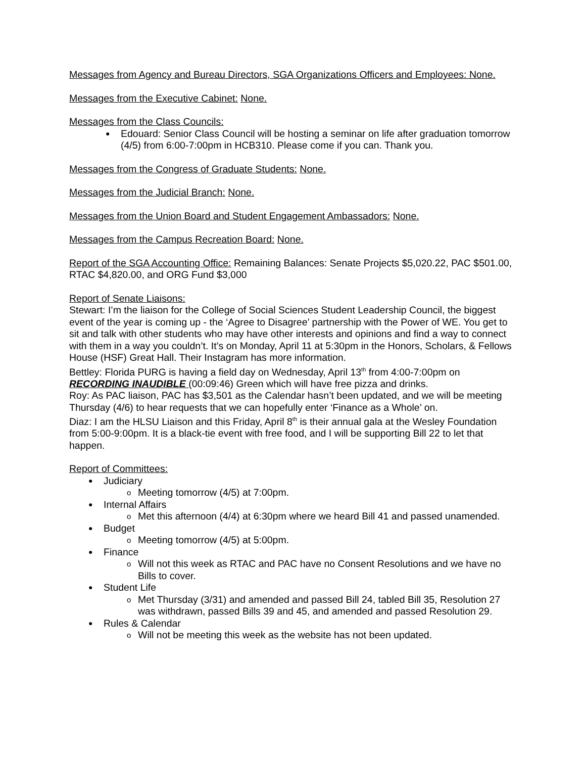Messages from Agency and Bureau Directors, SGA Organizations Officers and Employees: None.
Messages from the Executive Cabinet: None.
Messages from the Class Councils:
Edouard: Senior Class Council will be hosting a seminar on life after graduation tomorrow (4/5) from 6:00-7:00pm in HCB310. Please come if you can. Thank you.
Messages from the Congress of Graduate Students: None.
Messages from the Judicial Branch: None.
Messages from the Union Board and Student Engagement Ambassadors: None.
Messages from the Campus Recreation Board: None.
Report of the SGA Accounting Office: Remaining Balances: Senate Projects $5,020.22, PAC $501.00, RTAC $4,820.00, and ORG Fund $3,000
Report of Senate Liaisons:
Stewart: I’m the liaison for the College of Social Sciences Student Leadership Council, the biggest event of the year is coming up - the ‘Agree to Disagree’ partnership with the Power of WE. You get to sit and talk with other students who may have other interests and opinions and find a way to connect with them in a way you couldn’t. It’s on Monday, April 11 at 5:30pm in the Honors, Scholars, & Fellows House (HSF) Great Hall. Their Instagram has more information.
Bettley: Florida PURG is having a field day on Wednesday, April 13<sup>th</sup> from 4:00-7:00pm on RECORDING INAUDIBLE (00:09:46) Green which will have free pizza and drinks.
Roy: As PAC liaison, PAC has $3,501 as the Calendar hasn’t been updated, and we will be meeting Thursday (4/6) to hear requests that we can hopefully enter ‘Finance as a Whole’ on.
Diaz: I am the HLSU Liaison and this Friday, April 8<sup>th</sup> is their annual gala at the Wesley Foundation from 5:00-9:00pm. It is a black-tie event with free food, and I will be supporting Bill 22 to let that happen.
Report of Committees:
Judiciary
Meeting tomorrow (4/5) at 7:00pm.
Internal Affairs
Met this afternoon (4/4) at 6:30pm where we heard Bill 41 and passed unamended.
Budget
Meeting tomorrow (4/5) at 5:00pm.
Finance
Will not this week as RTAC and PAC have no Consent Resolutions and we have no Bills to cover.
Student Life
Met Thursday (3/31) and amended and passed Bill 24, tabled Bill 35, Resolution 27 was withdrawn, passed Bills 39 and 45, and amended and passed Resolution 29.
Rules & Calendar
Will not be meeting this week as the website has not been updated.